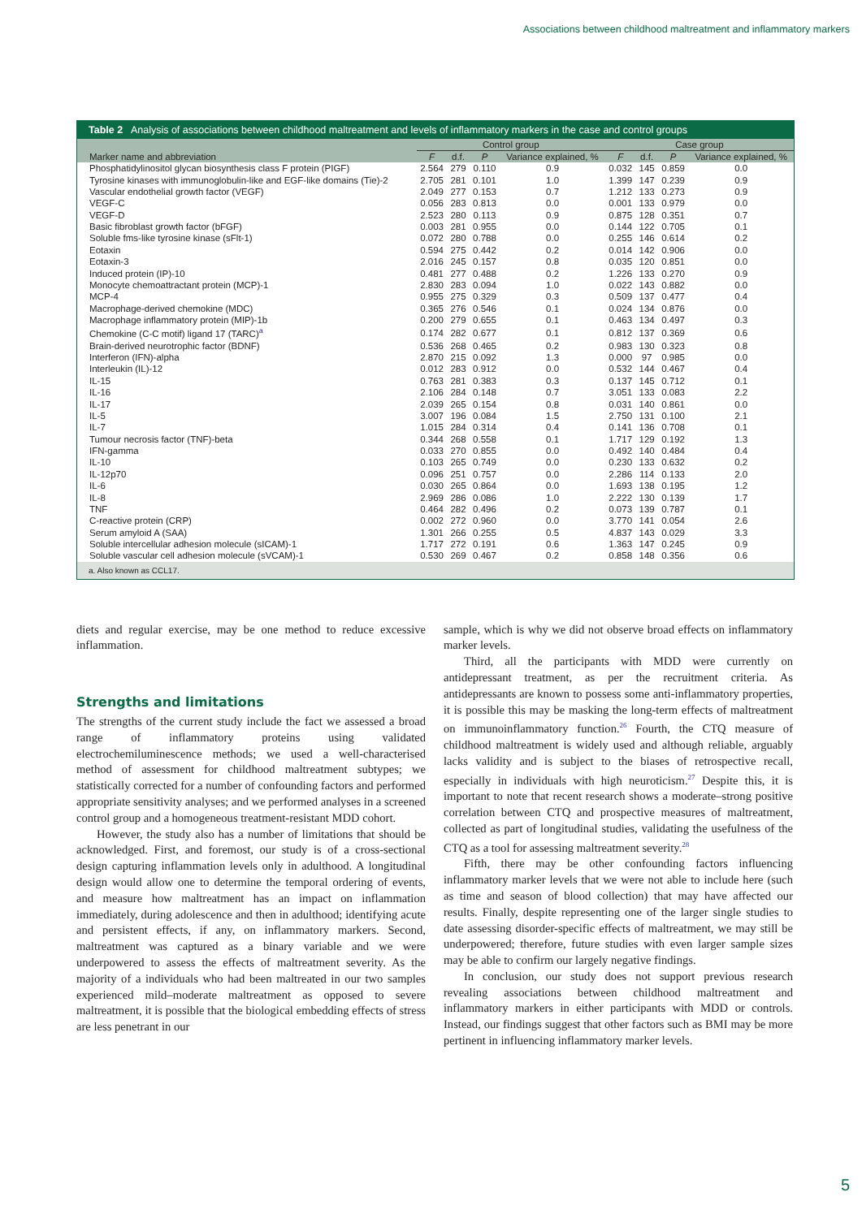Associations between childhood maltreatment and inflammatory markers
Table 2 Analysis of associations between childhood maltreatment and levels of inflammatory markers in the case and control groups
| | Control group | | | | Case group | | | |
| --- | --- | --- | --- | --- | --- | --- | --- | --- |
| Marker name and abbreviation | F | d.f. | P | Variance explained, % | F | d.f. | P | Variance explained, % |
| Phosphatidylinositol glycan biosynthesis class F protein (PIGF) | 2.564 | 279 | 0.110 | 0.9 | 0.032 | 145 | 0.859 | 0.0 |
| Tyrosine kinases with immunoglobulin-like and EGF-like domains (Tie)-2 | 2.705 | 281 | 0.101 | 1.0 | 1.399 | 147 | 0.239 | 0.9 |
| Vascular endothelial growth factor (VEGF) | 2.049 | 277 | 0.153 | 0.7 | 1.212 | 133 | 0.273 | 0.9 |
| VEGF-C | 0.056 | 283 | 0.813 | 0.0 | 0.001 | 133 | 0.979 | 0.0 |
| VEGF-D | 2.523 | 280 | 0.113 | 0.9 | 0.875 | 128 | 0.351 | 0.7 |
| Basic fibroblast growth factor (bFGF) | 0.003 | 281 | 0.955 | 0.0 | 0.144 | 122 | 0.705 | 0.1 |
| Soluble fms-like tyrosine kinase (sFlt-1) | 0.072 | 280 | 0.788 | 0.0 | 0.255 | 146 | 0.614 | 0.2 |
| Eotaxin | 0.594 | 275 | 0.442 | 0.2 | 0.014 | 142 | 0.906 | 0.0 |
| Eotaxin-3 | 2.016 | 245 | 0.157 | 0.8 | 0.035 | 120 | 0.851 | 0.0 |
| Induced protein (IP)-10 | 0.481 | 277 | 0.488 | 0.2 | 1.226 | 133 | 0.270 | 0.9 |
| Monocyte chemoattractant protein (MCP)-1 | 2.830 | 283 | 0.094 | 1.0 | 0.022 | 143 | 0.882 | 0.0 |
| MCP-4 | 0.955 | 275 | 0.329 | 0.3 | 0.509 | 137 | 0.477 | 0.4 |
| Macrophage-derived chemokine (MDC) | 0.365 | 276 | 0.546 | 0.1 | 0.024 | 134 | 0.876 | 0.0 |
| Macrophage inflammatory protein (MIP)-1b | 0.200 | 279 | 0.655 | 0.1 | 0.463 | 134 | 0.497 | 0.3 |
| Chemokine (C-C motif) ligand 17 (TARC)<sup>a</sup> | 0.174 | 282 | 0.677 | 0.1 | 0.812 | 137 | 0.369 | 0.6 |
| Brain-derived neurotrophic factor (BDNF) | 0.536 | 268 | 0.465 | 0.2 | 0.983 | 130 | 0.323 | 0.8 |
| Interferon (IFN)-alpha | 2.870 | 215 | 0.092 | 1.3 | 0.000 | 97 | 0.985 | 0.0 |
| Interleukin (IL)-12 | 0.012 | 283 | 0.912 | 0.0 | 0.532 | 144 | 0.467 | 0.4 |
| IL-15 | 0.763 | 281 | 0.383 | 0.3 | 0.137 | 145 | 0.712 | 0.1 |
| IL-16 | 2.106 | 284 | 0.148 | 0.7 | 3.051 | 133 | 0.083 | 2.2 |
| IL-17 | 2.039 | 265 | 0.154 | 0.8 | 0.031 | 140 | 0.861 | 0.0 |
| IL-5 | 3.007 | 196 | 0.084 | 1.5 | 2.750 | 131 | 0.100 | 2.1 |
| IL-7 | 1.015 | 284 | 0.314 | 0.4 | 0.141 | 136 | 0.708 | 0.1 |
| Tumour necrosis factor (TNF)-beta | 0.344 | 268 | 0.558 | 0.1 | 1.717 | 129 | 0.192 | 1.3 |
| IFN-gamma | 0.033 | 270 | 0.855 | 0.0 | 0.492 | 140 | 0.484 | 0.4 |
| IL-10 | 0.103 | 265 | 0.749 | 0.0 | 0.230 | 133 | 0.632 | 0.2 |
| IL-12p70 | 0.096 | 251 | 0.757 | 0.0 | 2.286 | 114 | 0.133 | 2.0 |
| IL-6 | 0.030 | 265 | 0.864 | 0.0 | 1.693 | 138 | 0.195 | 1.2 |
| IL-8 | 2.969 | 286 | 0.086 | 1.0 | 2.222 | 130 | 0.139 | 1.7 |
| TNF | 0.464 | 282 | 0.496 | 0.2 | 0.073 | 139 | 0.787 | 0.1 |
| C-reactive protein (CRP) | 0.002 | 272 | 0.960 | 0.0 | 3.770 | 141 | 0.054 | 2.6 |
| Serum amyloid A (SAA) | 1.301 | 266 | 0.255 | 0.5 | 4.837 | 143 | 0.029 | 3.3 |
| Soluble intercellular adhesion molecule (sICAM)-1 | 1.717 | 272 | 0.191 | 0.6 | 1.363 | 147 | 0.245 | 0.9 |
| Soluble vascular cell adhesion molecule (sVCAM)-1 | 0.530 | 269 | 0.467 | 0.2 | 0.858 | 148 | 0.356 | 0.6 |
a. Also known as CCL17.
diets and regular exercise, may be one method to reduce excessive inflammation.
Strengths and limitations
The strengths of the current study include the fact we assessed a broad range of inflammatory proteins using validated electrochemiluminescence methods; we used a well-characterised method of assessment for childhood maltreatment subtypes; we statistically corrected for a number of confounding factors and performed appropriate sensitivity analyses; and we performed analyses in a screened control group and a homogeneous treatment-resistant MDD cohort.
However, the study also has a number of limitations that should be acknowledged. First, and foremost, our study is of a cross-sectional design capturing inflammation levels only in adulthood. A longitudinal design would allow one to determine the temporal ordering of events, and measure how maltreatment has an impact on inflammation immediately, during adolescence and then in adulthood; identifying acute and persistent effects, if any, on inflammatory markers. Second, maltreatment was captured as a binary variable and we were underpowered to assess the effects of maltreatment severity. As the majority of a individuals who had been maltreated in our two samples experienced mild–moderate maltreatment as opposed to severe maltreatment, it is possible that the biological embedding effects of stress are less penetrant in our
sample, which is why we did not observe broad effects on inflammatory marker levels.
Third, all the participants with MDD were currently on antidepressant treatment, as per the recruitment criteria. As antidepressants are known to possess some anti-inflammatory properties, it is possible this may be masking the long-term effects of maltreatment on immunoinflammatory function.<sup>26</sup> Fourth, the CTQ measure of childhood maltreatment is widely used and although reliable, arguably lacks validity and is subject to the biases of retrospective recall, especially in individuals with high neuroticism.<sup>27</sup> Despite this, it is important to note that recent research shows a moderate–strong positive correlation between CTQ and prospective measures of maltreatment, collected as part of longitudinal studies, validating the usefulness of the CTQ as a tool for assessing maltreatment severity.<sup>28</sup>
Fifth, there may be other confounding factors influencing inflammatory marker levels that we were not able to include here (such as time and season of blood collection) that may have affected our results. Finally, despite representing one of the larger single studies to date assessing disorder-specific effects of maltreatment, we may still be underpowered; therefore, future studies with even larger sample sizes may be able to confirm our largely negative findings.
In conclusion, our study does not support previous research revealing associations between childhood maltreatment and inflammatory markers in either participants with MDD or controls. Instead, our findings suggest that other factors such as BMI may be more pertinent in influencing inflammatory marker levels.
5